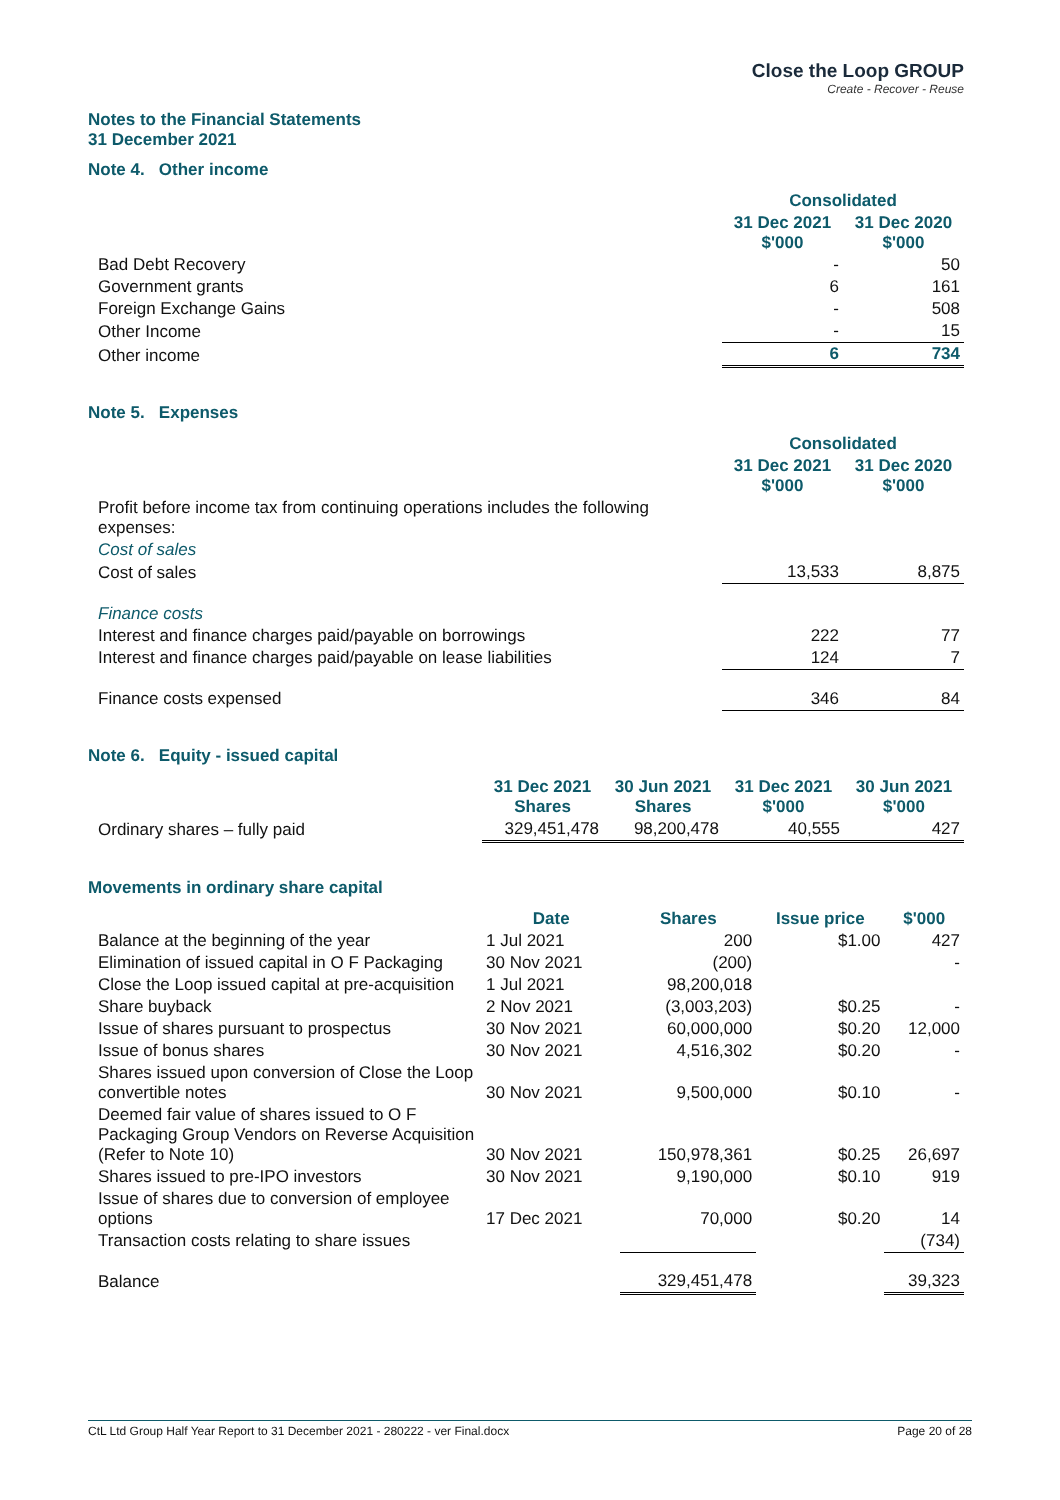Close the Loop GROUP
Create - Recover - Reuse
Notes to the Financial Statements
31 December 2021
Note 4. Other income
| | Consolidated | |
| | 31 Dec 2021 $'000 | 31 Dec 2020 $'000 |
| Bad Debt Recovery | - | 50 |
| Government grants | 6 | 161 |
| Foreign Exchange Gains | - | 508 |
| Other Income | - | 15 |
| Other income | 6 | 734 |
Note 5. Expenses
| | Consolidated | |
| | 31 Dec 2021 $'000 | 31 Dec 2020 $'000 |
| Profit before income tax from continuing operations includes the following expenses: | | |
| Cost of sales | | |
| Cost of sales | 13,533 | 8,875 |
| Finance costs | | |
| Interest and finance charges paid/payable on borrowings | 222 | 77 |
| Interest and finance charges paid/payable on lease liabilities | 124 | 7 |
| Finance costs expensed | 346 | 84 |
Note 6. Equity - issued capital
| | 31 Dec 2021 Shares | 30 Jun 2021 Shares | 31 Dec 2021 $'000 | 30 Jun 2021 $'000 |
| Ordinary shares – fully paid | 329,451,478 | 98,200,478 | 40,555 | 427 |
Movements in ordinary share capital
| | Date | Shares | Issue price | $'000 |
| Balance at the beginning of the year | 1 Jul 2021 | 200 | $1.00 | 427 |
| Elimination of issued capital in O F Packaging | 30 Nov 2021 | (200) | | - |
| Close the Loop issued capital at pre-acquisition | 1 Jul 2021 | 98,200,018 | | |
| Share buyback | 2 Nov 2021 | (3,003,203) | $0.25 | - |
| Issue of shares pursuant to prospectus | 30 Nov 2021 | 60,000,000 | $0.20 | 12,000 |
| Issue of bonus shares | 30 Nov 2021 | 4,516,302 | $0.20 | - |
| Shares issued upon conversion of Close the Loop convertible notes | 30 Nov 2021 | 9,500,000 | $0.10 | - |
| Deemed fair value of shares issued to O F Packaging Group Vendors on Reverse Acquisition (Refer to Note 10) | 30 Nov 2021 | 150,978,361 | $0.25 | 26,697 |
| Shares issued to pre-IPO investors | 30 Nov 2021 | 9,190,000 | $0.10 | 919 |
| Issue of shares due to conversion of employee options | 17 Dec 2021 | 70,000 | $0.20 | 14 |
| Transaction costs relating to share issues | | | | (734) |
| Balance | | 329,451,478 | | 39,323 |
CtL Ltd Group Half Year Report to 31 December 2021 - 280222 - ver Final.docx Page 20 of 28